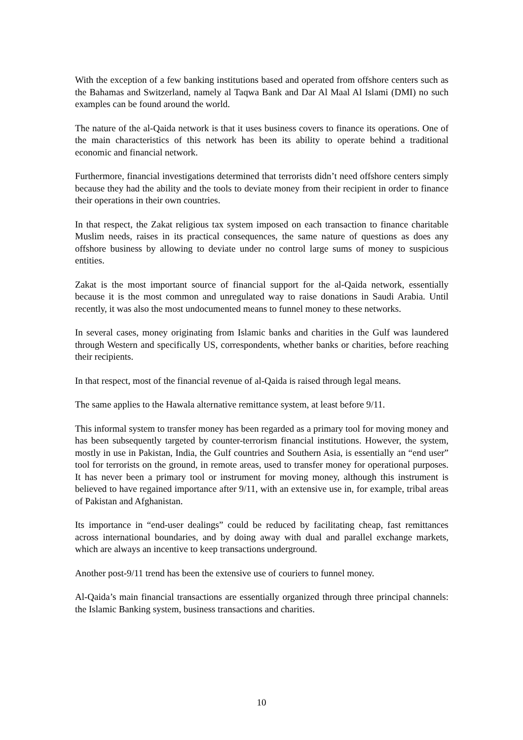With the exception of a few banking institutions based and operated from offshore centers such as the Bahamas and Switzerland, namely al Taqwa Bank and Dar Al Maal Al Islami (DMI) no such examples can be found around the world.
The nature of the al-Qaida network is that it uses business covers to finance its operations. One of the main characteristics of this network has been its ability to operate behind a traditional economic and financial network.
Furthermore, financial investigations determined that terrorists didn’t need offshore centers simply because they had the ability and the tools to deviate money from their recipient in order to finance their operations in their own countries.
In that respect, the Zakat religious tax system imposed on each transaction to finance charitable Muslim needs, raises in its practical consequences, the same nature of questions as does any offshore business by allowing to deviate under no control large sums of money to suspicious entities.
Zakat is the most important source of financial support for the al-Qaida network, essentially because it is the most common and unregulated way to raise donations in Saudi Arabia. Until recently, it was also the most undocumented means to funnel money to these networks.
In several cases, money originating from Islamic banks and charities in the Gulf was laundered through Western and specifically US, correspondents, whether banks or charities, before reaching their recipients.
In that respect, most of the financial revenue of al-Qaida is raised through legal means.
The same applies to the Hawala alternative remittance system, at least before 9/11.
This informal system to transfer money has been regarded as a primary tool for moving money and has been subsequently targeted by counter-terrorism financial institutions. However, the system, mostly in use in Pakistan, India, the Gulf countries and Southern Asia, is essentially an “end user” tool for terrorists on the ground, in remote areas, used to transfer money for operational purposes. It has never been a primary tool or instrument for moving money, although this instrument is believed to have regained importance after 9/11, with an extensive use in, for example, tribal areas of Pakistan and Afghanistan.
Its importance in “end-user dealings” could be reduced by facilitating cheap, fast remittances across international boundaries, and by doing away with dual and parallel exchange markets, which are always an incentive to keep transactions underground.
Another post-9/11 trend has been the extensive use of couriers to funnel money.
Al-Qaida’s main financial transactions are essentially organized through three principal channels: the Islamic Banking system, business transactions and charities.
10